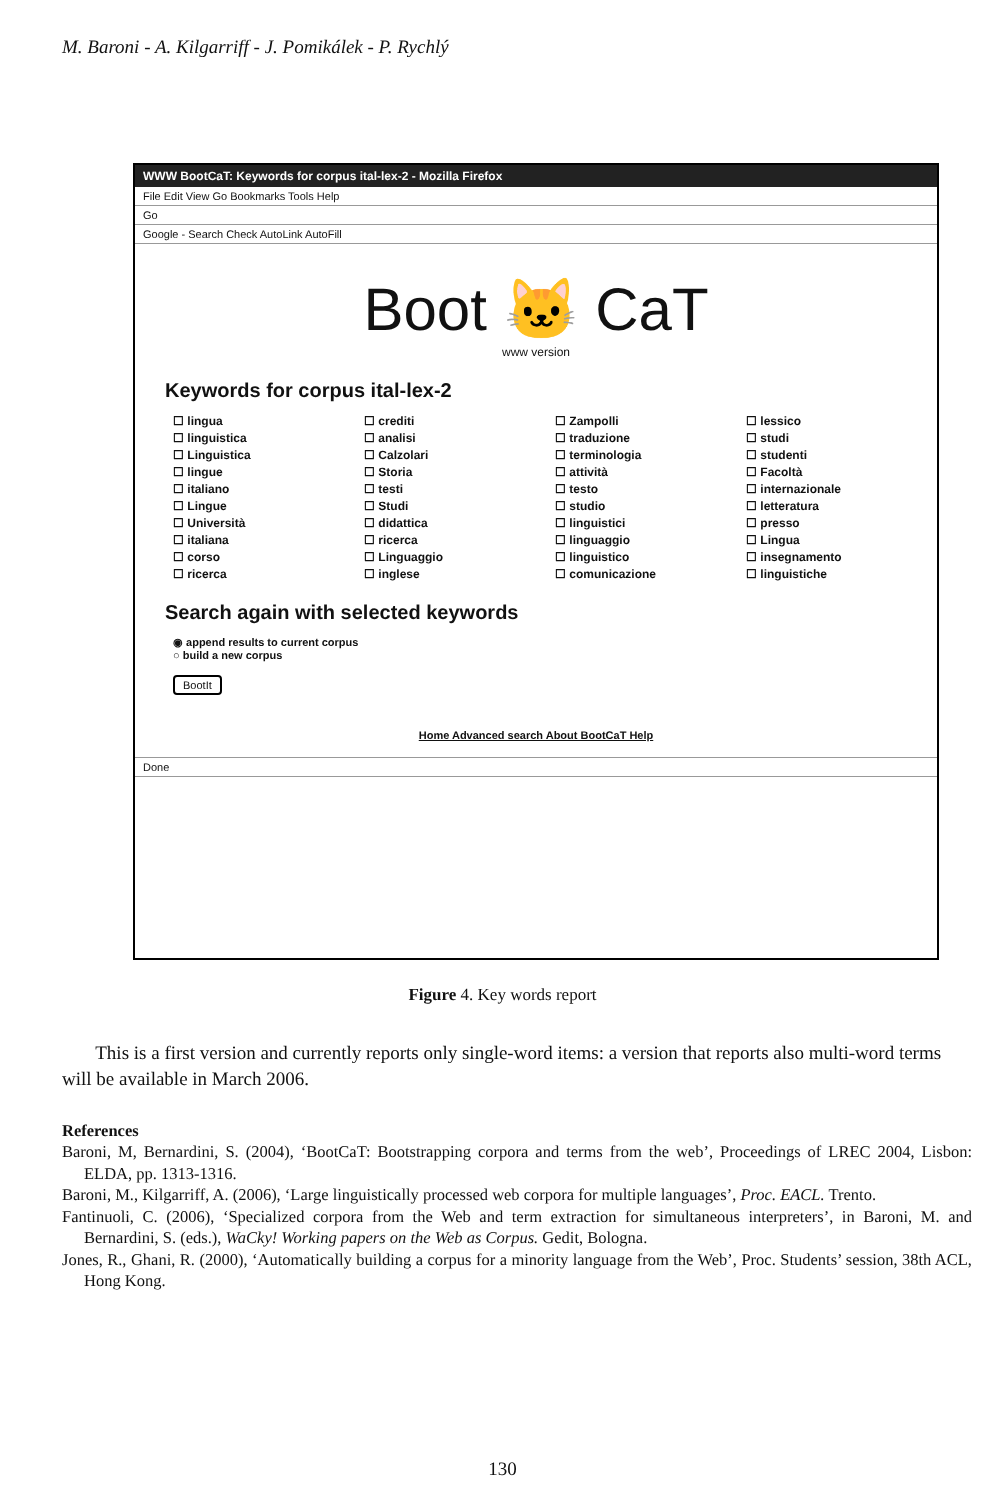M. Baroni - A. Kilgarriff - J. Pomikálek - P. Rychlý
WWW BootCaT: Keywords for corpus ital-lex-2 - Mozilla Firefox
File Edit View Go Bookmarks Tools Help
Go
Google - Search Check AutoLink AutoFill
Boot 🐱 CaT
www version
Keywords for corpus ital-lex-2
☐ lingua ☐ crediti ☐ Zampolli ☐ lessico ☐ linguistica ☐ analisi ☐ traduzione ☐ studi ☐ Linguistica ☐ Calzolari ☐ terminologia ☐ studenti ☐ lingue ☐ Storia ☐ attività ☐ Facoltà ☐ italiano ☐ testi ☐ testo ☐ internazionale ☐ Lingue ☐ Studi ☐ studio ☐ letteratura ☐ Università ☐ didattica ☐ linguistici ☐ presso ☐ italiana ☐ ricerca ☐ linguaggio ☐ Lingua ☐ corso ☐ Linguaggio ☐ linguistico ☐ insegnamento ☐ ricerca ☐ inglese ☐ comunicazione ☐ linguistiche
Search again with selected keywords
◉ append results to current corpus
○ build a new corpus
BootIt
Home Advanced search About BootCaT Help
Done
Figure 4. Key words report
This is a first version and currently reports only single-word items: a version that reports also multi-word terms will be available in March 2006.
References
Baroni, M, Bernardini, S. (2004), ‘BootCaT: Bootstrapping corpora and terms from the web’, Proceedings of LREC 2004, Lisbon: ELDA, pp. 1313-1316.
Baroni, M., Kilgarriff, A. (2006), ‘Large linguistically processed web corpora for multiple languages’, Proc. EACL. Trento.
Fantinuoli, C. (2006), ‘Specialized corpora from the Web and term extraction for simultaneous interpreters’, in Baroni, M. and Bernardini, S. (eds.), WaCky! Working papers on the Web as Corpus. Gedit, Bologna.
Jones, R., Ghani, R. (2000), ‘Automatically building a corpus for a minority language from the Web’, Proc. Students’ session, 38th ACL, Hong Kong.
130